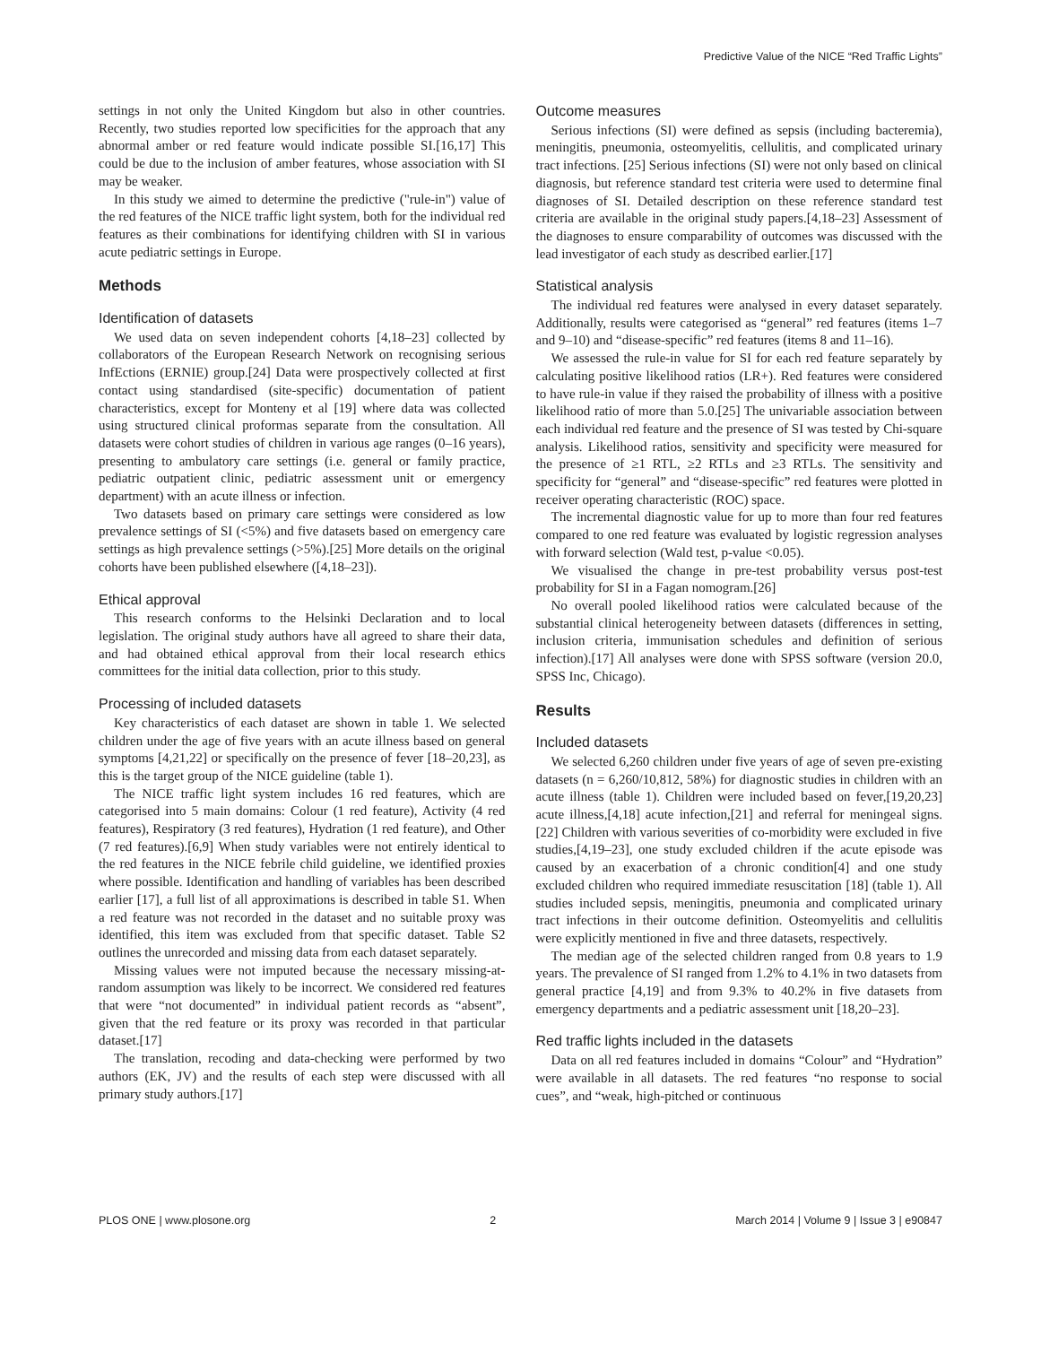Predictive Value of the NICE “Red Traffic Lights”
settings in not only the United Kingdom but also in other countries. Recently, two studies reported low specificities for the approach that any abnormal amber or red feature would indicate possible SI.[16,17] This could be due to the inclusion of amber features, whose association with SI may be weaker.
In this study we aimed to determine the predictive ("rule-in") value of the red features of the NICE traffic light system, both for the individual red features as their combinations for identifying children with SI in various acute pediatric settings in Europe.
Methods
Identification of datasets
We used data on seven independent cohorts [4,18–23] collected by collaborators of the European Research Network on recognising serious InfEctions (ERNIE) group.[24] Data were prospectively collected at first contact using standardised (site-specific) documentation of patient characteristics, except for Monteny et al [19] where data was collected using structured clinical proformas separate from the consultation. All datasets were cohort studies of children in various age ranges (0–16 years), presenting to ambulatory care settings (i.e. general or family practice, pediatric outpatient clinic, pediatric assessment unit or emergency department) with an acute illness or infection.
Two datasets based on primary care settings were considered as low prevalence settings of SI (<5%) and five datasets based on emergency care settings as high prevalence settings (>5%).[25] More details on the original cohorts have been published elsewhere ([4,18–23]).
Ethical approval
This research conforms to the Helsinki Declaration and to local legislation. The original study authors have all agreed to share their data, and had obtained ethical approval from their local research ethics committees for the initial data collection, prior to this study.
Processing of included datasets
Key characteristics of each dataset are shown in table 1. We selected children under the age of five years with an acute illness based on general symptoms [4,21,22] or specifically on the presence of fever [18–20,23], as this is the target group of the NICE guideline (table 1).
The NICE traffic light system includes 16 red features, which are categorised into 5 main domains: Colour (1 red feature), Activity (4 red features), Respiratory (3 red features), Hydration (1 red feature), and Other (7 red features).[6,9] When study variables were not entirely identical to the red features in the NICE febrile child guideline, we identified proxies where possible. Identification and handling of variables has been described earlier [17], a full list of all approximations is described in table S1. When a red feature was not recorded in the dataset and no suitable proxy was identified, this item was excluded from that specific dataset. Table S2 outlines the unrecorded and missing data from each dataset separately.
Missing values were not imputed because the necessary missing-at-random assumption was likely to be incorrect. We considered red features that were “not documented” in individual patient records as “absent”, given that the red feature or its proxy was recorded in that particular dataset.[17]
The translation, recoding and data-checking were performed by two authors (EK, JV) and the results of each step were discussed with all primary study authors.[17]
Outcome measures
Serious infections (SI) were defined as sepsis (including bacteremia), meningitis, pneumonia, osteomyelitis, cellulitis, and complicated urinary tract infections. [25] Serious infections (SI) were not only based on clinical diagnosis, but reference standard test criteria were used to determine final diagnoses of SI. Detailed description on these reference standard test criteria are available in the original study papers.[4,18–23] Assessment of the diagnoses to ensure comparability of outcomes was discussed with the lead investigator of each study as described earlier.[17]
Statistical analysis
The individual red features were analysed in every dataset separately. Additionally, results were categorised as “general” red features (items 1–7 and 9–10) and “disease-specific” red features (items 8 and 11–16).
We assessed the rule-in value for SI for each red feature separately by calculating positive likelihood ratios (LR+). Red features were considered to have rule-in value if they raised the probability of illness with a positive likelihood ratio of more than 5.0.[25] The univariable association between each individual red feature and the presence of SI was tested by Chi-square analysis. Likelihood ratios, sensitivity and specificity were measured for the presence of ≥1 RTL, ≥2 RTLs and ≥3 RTLs. The sensitivity and specificity for “general” and “disease-specific” red features were plotted in receiver operating characteristic (ROC) space.
The incremental diagnostic value for up to more than four red features compared to one red feature was evaluated by logistic regression analyses with forward selection (Wald test, p-value <0.05).
We visualised the change in pre-test probability versus post-test probability for SI in a Fagan nomogram.[26]
No overall pooled likelihood ratios were calculated because of the substantial clinical heterogeneity between datasets (differences in setting, inclusion criteria, immunisation schedules and definition of serious infection).[17] All analyses were done with SPSS software (version 20.0, SPSS Inc, Chicago).
Results
Included datasets
We selected 6,260 children under five years of age of seven pre-existing datasets (n = 6,260/10,812, 58%) for diagnostic studies in children with an acute illness (table 1). Children were included based on fever,[19,20,23] acute illness,[4,18] acute infection,[21] and referral for meningeal signs.[22] Children with various severities of co-morbidity were excluded in five studies,[4,19–23], one study excluded children if the acute episode was caused by an exacerbation of a chronic condition[4] and one study excluded children who required immediate resuscitation [18] (table 1). All studies included sepsis, meningitis, pneumonia and complicated urinary tract infections in their outcome definition. Osteomyelitis and cellulitis were explicitly mentioned in five and three datasets, respectively.
The median age of the selected children ranged from 0.8 years to 1.9 years. The prevalence of SI ranged from 1.2% to 4.1% in two datasets from general practice [4,19] and from 9.3% to 40.2% in five datasets from emergency departments and a pediatric assessment unit [18,20–23].
Red traffic lights included in the datasets
Data on all red features included in domains “Colour” and “Hydration” were available in all datasets. The red features “no response to social cues”, and “weak, high-pitched or continuous
PLOS ONE | www.plosone.org 2 March 2014 | Volume 9 | Issue 3 | e90847